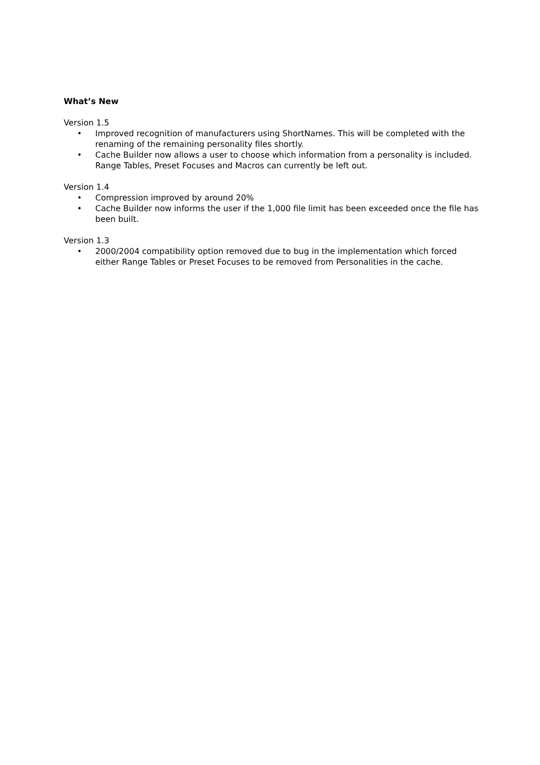What’s New
Version 1.5
• Improved recognition of manufacturers using ShortNames. This will be completed with the renaming of the remaining personality files shortly.
• Cache Builder now allows a user to choose which information from a personality is included. Range Tables, Preset Focuses and Macros can currently be left out.
Version 1.4
• Compression improved by around 20%
• Cache Builder now informs the user if the 1,000 file limit has been exceeded once the file has been built.
Version 1.3
• 2000/2004 compatibility option removed due to bug in the implementation which forced either Range Tables or Preset Focuses to be removed from Personalities in the cache.